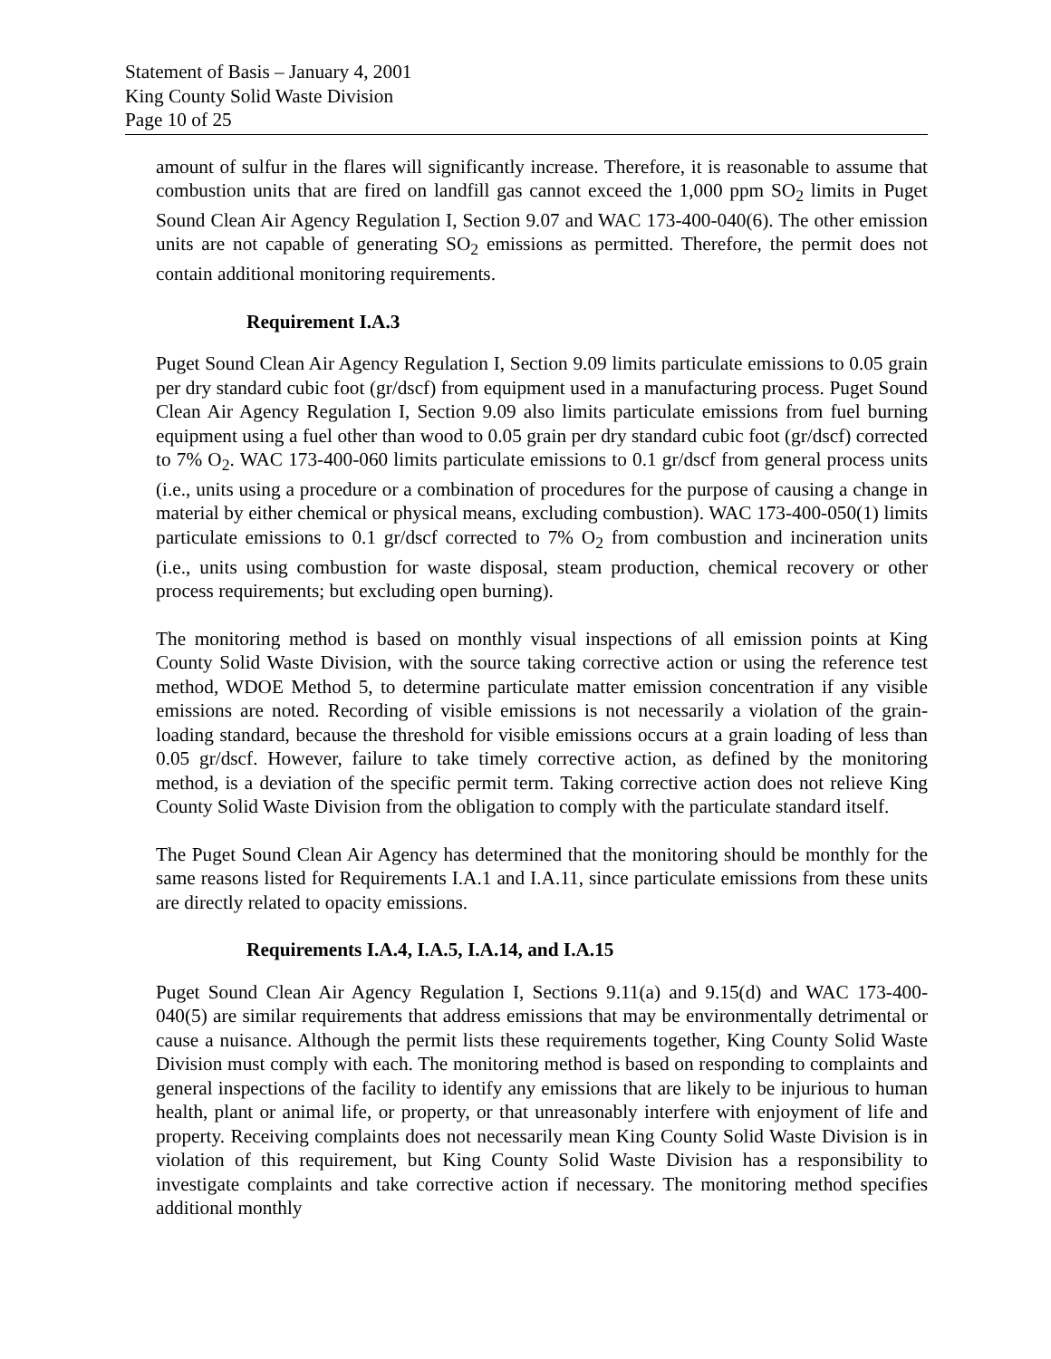Statement of Basis – January 4, 2001
King County Solid Waste Division
Page 10 of 25
amount of sulfur in the flares will significantly increase. Therefore, it is reasonable to assume that combustion units that are fired on landfill gas cannot exceed the 1,000 ppm SO<sub>2</sub> limits in Puget Sound Clean Air Agency Regulation I, Section 9.07 and WAC 173-400-040(6). The other emission units are not capable of generating SO<sub>2</sub> emissions as permitted. Therefore, the permit does not contain additional monitoring requirements.
Requirement I.A.3
Puget Sound Clean Air Agency Regulation I, Section 9.09 limits particulate emissions to 0.05 grain per dry standard cubic foot (gr/dscf) from equipment used in a manufacturing process. Puget Sound Clean Air Agency Regulation I, Section 9.09 also limits particulate emissions from fuel burning equipment using a fuel other than wood to 0.05 grain per dry standard cubic foot (gr/dscf) corrected to 7% O<sub>2</sub>. WAC 173-400-060 limits particulate emissions to 0.1 gr/dscf from general process units (i.e., units using a procedure or a combination of procedures for the purpose of causing a change in material by either chemical or physical means, excluding combustion). WAC 173-400-050(1) limits particulate emissions to 0.1 gr/dscf corrected to 7% O<sub>2</sub> from combustion and incineration units (i.e., units using combustion for waste disposal, steam production, chemical recovery or other process requirements; but excluding open burning).
The monitoring method is based on monthly visual inspections of all emission points at King County Solid Waste Division, with the source taking corrective action or using the reference test method, WDOE Method 5, to determine particulate matter emission concentration if any visible emissions are noted. Recording of visible emissions is not necessarily a violation of the grain-loading standard, because the threshold for visible emissions occurs at a grain loading of less than 0.05 gr/dscf. However, failure to take timely corrective action, as defined by the monitoring method, is a deviation of the specific permit term. Taking corrective action does not relieve King County Solid Waste Division from the obligation to comply with the particulate standard itself.
The Puget Sound Clean Air Agency has determined that the monitoring should be monthly for the same reasons listed for Requirements I.A.1 and I.A.11, since particulate emissions from these units are directly related to opacity emissions.
Requirements I.A.4, I.A.5, I.A.14, and I.A.15
Puget Sound Clean Air Agency Regulation I, Sections 9.11(a) and 9.15(d) and WAC 173-400-040(5) are similar requirements that address emissions that may be environmentally detrimental or cause a nuisance. Although the permit lists these requirements together, King County Solid Waste Division must comply with each. The monitoring method is based on responding to complaints and general inspections of the facility to identify any emissions that are likely to be injurious to human health, plant or animal life, or property, or that unreasonably interfere with enjoyment of life and property. Receiving complaints does not necessarily mean King County Solid Waste Division is in violation of this requirement, but King County Solid Waste Division has a responsibility to investigate complaints and take corrective action if necessary. The monitoring method specifies additional monthly